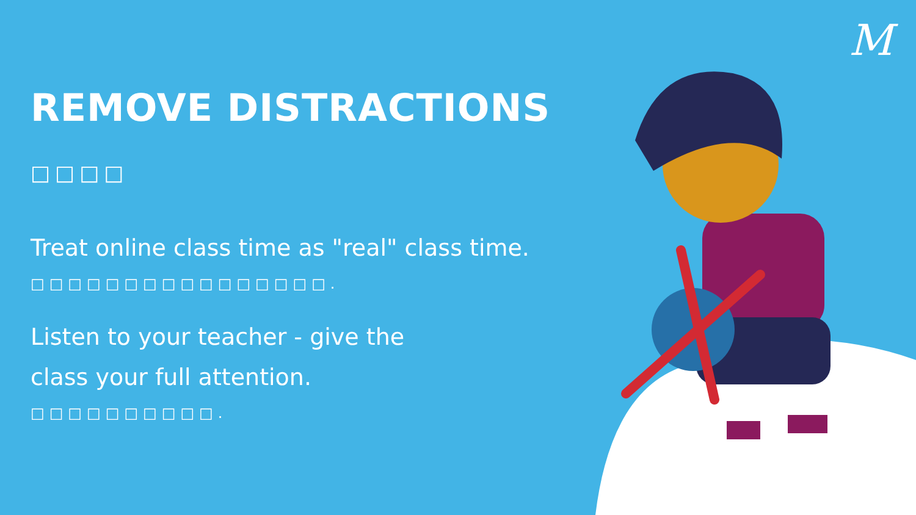M
REMOVE DISTRACTIONS
□□□□
Treat online class time as "real" class time.
□□□□□□□□□□□□□□□□.
Listen to your teacher - give the
class your full attention.
□□□□□□□□□□.